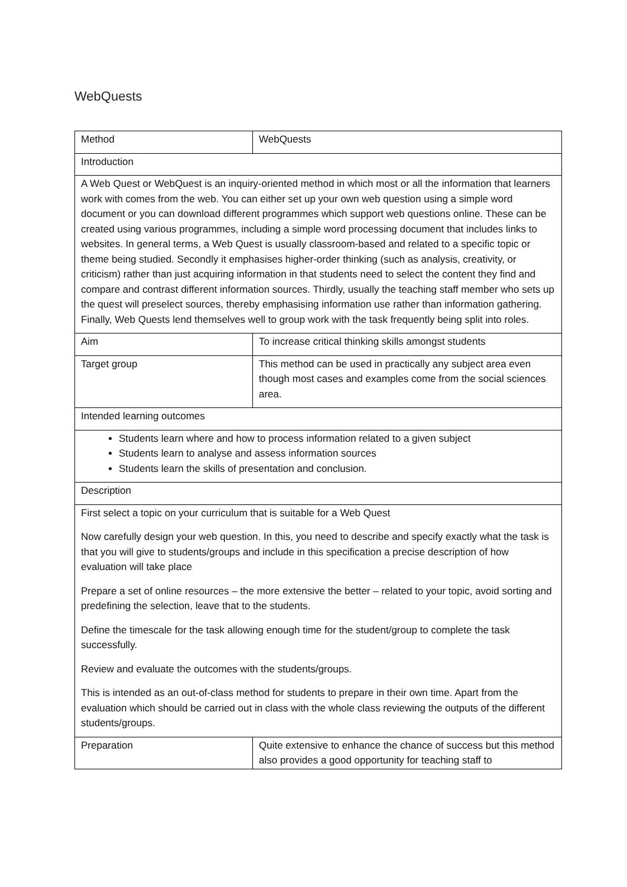WebQuests
| Method | WebQuests |
| Introduction | |
| A Web Quest or WebQuest is an inquiry-oriented method in which most or all the information that learners work with comes from the web. You can either set up your own web question using a simple word document or you can download different programmes which support web questions online. These can be created using various programmes, including a simple word processing document that includes links to websites. In general terms, a Web Quest is usually classroom-based and related to a specific topic or theme being studied. Secondly it emphasises higher-order thinking (such as analysis, creativity, or criticism) rather than just acquiring information in that students need to select the content they find and compare and contrast different information sources. Thirdly, usually the teaching staff member who sets up the quest will preselect sources, thereby emphasising information use rather than information gathering. Finally, Web Quests lend themselves well to group work with the task frequently being split into roles. | |
| Aim | To increase critical thinking skills amongst students |
| Target group | This method can be used in practically any subject area even though most cases and examples come from the social sciences area. |
| Intended learning outcomes | |
| Students learn where and how to process information related to a given subject Students learn to analyse and assess information sources Students learn the skills of presentation and conclusion. | |
| Description | |
| First select a topic on your curriculum that is suitable for a Web Quest Now carefully design your web question. In this, you need to describe and specify exactly what the task is that you will give to students/groups and include in this specification a precise description of how evaluation will take place Prepare a set of online resources – the more extensive the better – related to your topic, avoid sorting and predefining the selection, leave that to the students. Define the timescale for the task allowing enough time for the student/group to complete the task successfully. Review and evaluate the outcomes with the students/groups. This is intended as an out-of-class method for students to prepare in their own time. Apart from the evaluation which should be carried out in class with the whole class reviewing the outputs of the different students/groups. | |
| Preparation | Quite extensive to enhance the chance of success but this method also provides a good opportunity for teaching staff to |